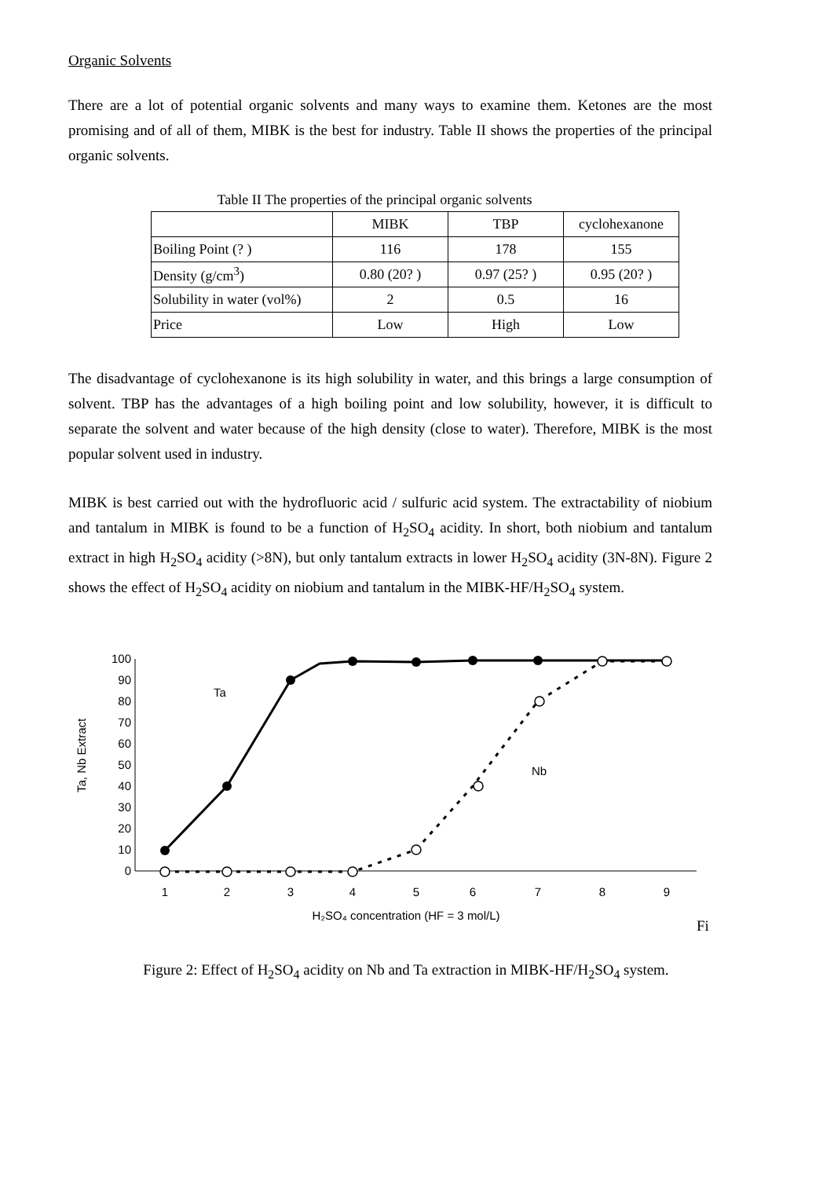Organic Solvents
There are a lot of potential organic solvents and many ways to examine them. Ketones are the most promising and of all of them, MIBK is the best for industry. Table II shows the properties of the principal organic solvents.
Table II The properties of the principal organic solvents
| | MIBK | TBP | cyclohexanone |
| --- | --- | --- | --- |
| Boiling Point (? ) | 116 | 178 | 155 |
| Density (g/cm<sup>3</sup>) | 0.80 (20? ) | 0.97 (25? ) | 0.95 (20? ) |
| Solubility in water (vol%) | 2 | 0.5 | 16 |
| Price | Low | High | Low |
The disadvantage of cyclohexanone is its high solubility in water, and this brings a large consumption of solvent. TBP has the advantages of a high boiling point and low solubility, however, it is difficult to separate the solvent and water because of the high density (close to water). Therefore, MIBK is the most popular solvent used in industry.
MIBK is best carried out with the hydrofluoric acid / sulfuric acid system. The extractability of niobium and tantalum in MIBK is found to be a function of H<sub>2</sub>SO<sub>4</sub> acidity. In short, both niobium and tantalum extract in high H<sub>2</sub>SO<sub>4</sub> acidity (>8N), but only tantalum extracts in lower H<sub>2</sub>SO<sub>4</sub> acidity (3N-8N). Figure 2 shows the effect of H<sub>2</sub>SO<sub>4</sub> acidity on niobium and tantalum in the MIBK-HF/H<sub>2</sub>SO<sub>4</sub> system.
100
90
80
70
60
50
40
30
20
10
0
1
2
3
4
5
6
7
8
9
H₂SO₄ concentration (HF = 3 mol/L)
Ta, Nb Extract
Ta
Nb
Fi
Figure 2: Effect of H<sub>2</sub>SO<sub>4</sub> acidity on Nb and Ta extraction in MIBK-HF/H<sub>2</sub>SO<sub>4</sub> system.